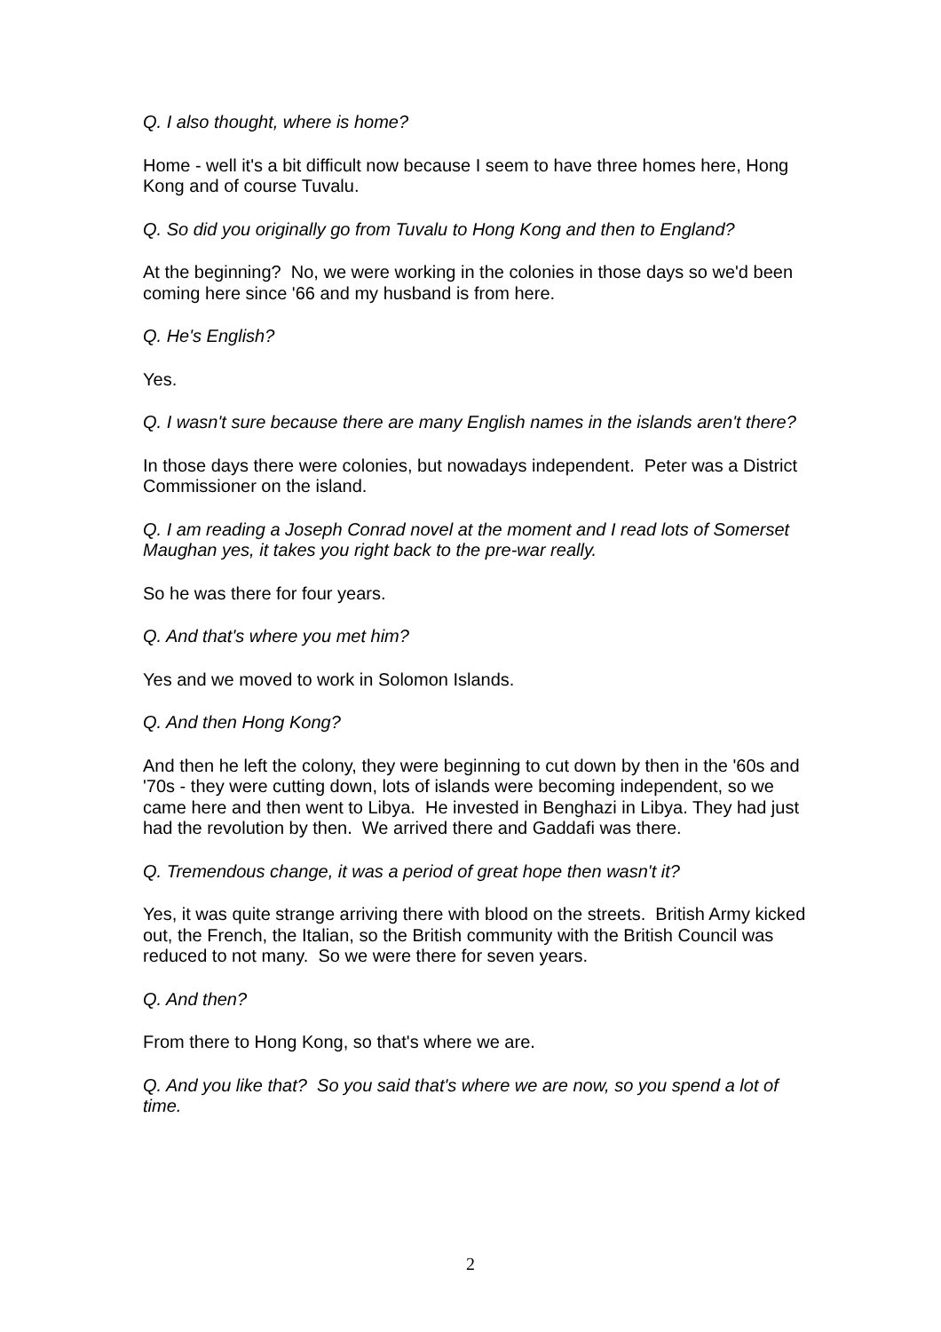Q. I also thought, where is home?
Home - well it's a bit difficult now because I seem to have three homes here, Hong Kong and of course Tuvalu.
Q. So did you originally go from Tuvalu to Hong Kong and then to England?
At the beginning? No, we were working in the colonies in those days so we'd been coming here since '66 and my husband is from here.
Q. He's English?
Yes.
Q. I wasn't sure because there are many English names in the islands aren't there?
In those days there were colonies, but nowadays independent. Peter was a District Commissioner on the island.
Q. I am reading a Joseph Conrad novel at the moment and I read lots of Somerset Maughan yes, it takes you right back to the pre-war really.
So he was there for four years.
Q. And that's where you met him?
Yes and we moved to work in Solomon Islands.
Q. And then Hong Kong?
And then he left the colony, they were beginning to cut down by then in the '60s and '70s - they were cutting down, lots of islands were becoming independent, so we came here and then went to Libya. He invested in Benghazi in Libya. They had just had the revolution by then. We arrived there and Gaddafi was there.
Q. Tremendous change, it was a period of great hope then wasn't it?
Yes, it was quite strange arriving there with blood on the streets. British Army kicked out, the French, the Italian, so the British community with the British Council was reduced to not many. So we were there for seven years.
Q. And then?
From there to Hong Kong, so that's where we are.
Q. And you like that? So you said that's where we are now, so you spend a lot of time.
2